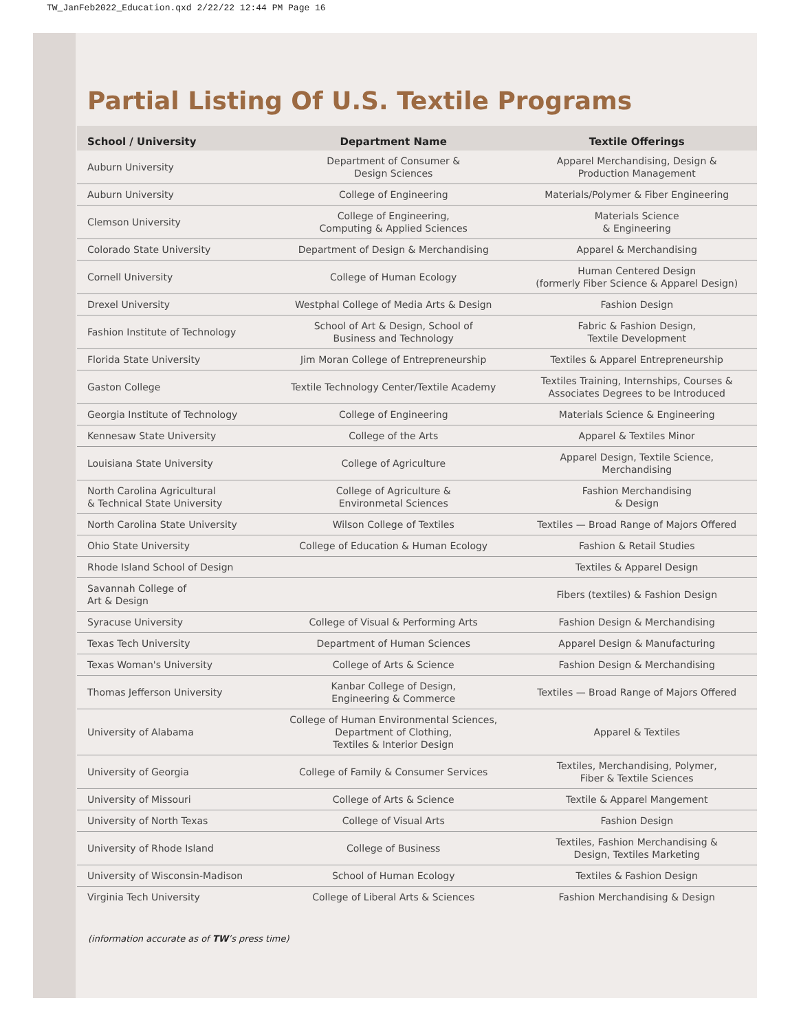TW_JanFeb2022_Education.qxd 2/22/22 12:44 PM Page 16
Partial Listing Of U.S. Textile Programs
| School / University | Department Name | Textile Offerings |
| --- | --- | --- |
| Auburn University | Department of Consumer & Design Sciences | Apparel Merchandising, Design & Production Management |
| Auburn University | College of Engineering | Materials/Polymer & Fiber Engineering |
| Clemson University | College of Engineering, Computing & Applied Sciences | Materials Science & Engineering |
| Colorado State University | Department of Design & Merchandising | Apparel & Merchandising |
| Cornell University | College of Human Ecology | Human Centered Design (formerly Fiber Science & Apparel Design) |
| Drexel University | Westphal College of Media Arts & Design | Fashion Design |
| Fashion Institute of Technology | School of Art & Design, School of Business and Technology | Fabric & Fashion Design, Textile Development |
| Florida State University | Jim Moran College of Entrepreneurship | Textiles & Apparel Entrepreneurship |
| Gaston College | Textile Technology Center/Textile Academy | Textiles Training, Internships, Courses & Associates Degrees to be Introduced |
| Georgia Institute of Technology | College of Engineering | Materials Science & Engineering |
| Kennesaw State University | College of the Arts | Apparel & Textiles Minor |
| Louisiana State University | College of Agriculture | Apparel Design, Textile Science, Merchandising |
| North Carolina Agricultural & Technical State University | College of Agriculture & Environmetal Sciences | Fashion Merchandising & Design |
| North Carolina State University | Wilson College of Textiles | Textiles — Broad Range of Majors Offered |
| Ohio State University | College of Education & Human Ecology | Fashion & Retail Studies |
| Rhode Island School of Design | | Textiles & Apparel Design |
| Savannah College of Art & Design | | Fibers (textiles) & Fashion Design |
| Syracuse University | College of Visual & Performing Arts | Fashion Design & Merchandising |
| Texas Tech University | Department of Human Sciences | Apparel Design & Manufacturing |
| Texas Woman's University | College of Arts & Science | Fashion Design & Merchandising |
| Thomas Jefferson University | Kanbar College of Design, Engineering & Commerce | Textiles — Broad Range of Majors Offered |
| University of Alabama | College of Human Environmental Sciences, Department of Clothing, Textiles & Interior Design | Apparel & Textiles |
| University of Georgia | College of Family & Consumer Services | Textiles, Merchandising, Polymer, Fiber & Textile Sciences |
| University of Missouri | College of Arts & Science | Textile & Apparel Mangement |
| University of North Texas | College of Visual Arts | Fashion Design |
| University of Rhode Island | College of Business | Textiles, Fashion Merchandising & Design, Textiles Marketing |
| University of Wisconsin-Madison | School of Human Ecology | Textiles & Fashion Design |
| Virginia Tech University | College of Liberal Arts & Sciences | Fashion Merchandising & Design |
(information accurate as of TW’s press time)